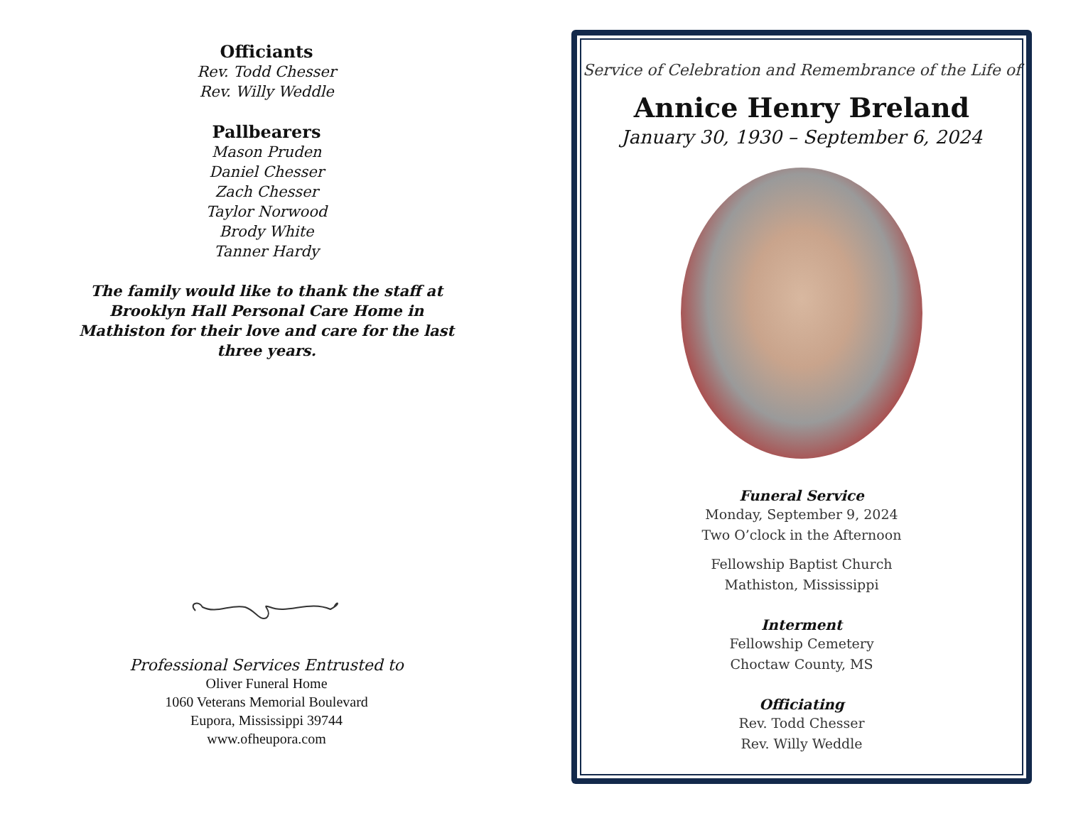Officiants
Rev. Todd Chesser
Rev. Willy Weddle
Pallbearers
Mason Pruden
Daniel Chesser
Zach Chesser
Taylor Norwood
Brody White
Tanner Hardy
The family would like to thank the staff at Brooklyn Hall Personal Care Home in Mathiston for their love and care for the last three years.
Professional Services Entrusted to
Oliver Funeral Home
1060 Veterans Memorial Boulevard
Eupora, Mississippi 39744
www.ofheupora.com
Service of Celebration and Remembrance of the Life of
Annice Henry Breland
January 30, 1930 – September 6, 2024
Funeral Service
Monday, September 9, 2024
Two O’clock in the Afternoon
Fellowship Baptist Church
Mathiston, Mississippi
Interment
Fellowship Cemetery
Choctaw County, MS
Officiating
Rev. Todd Chesser
Rev. Willy Weddle